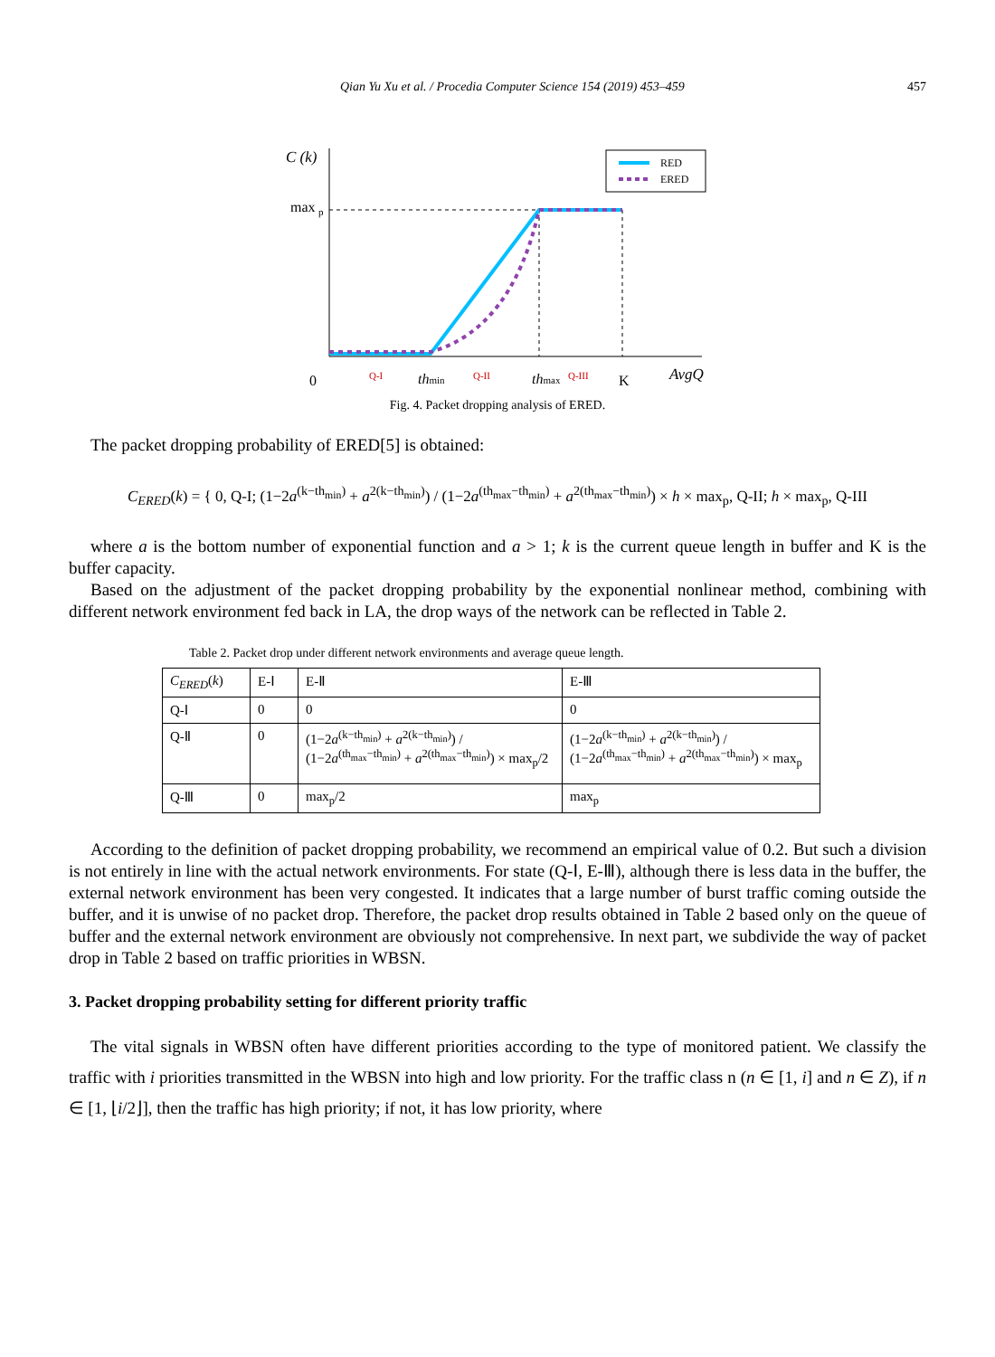Qian Yu Xu et al. / Procedia Computer Science 154 (2019) 453–459 457
C (k)
max
p
RED
ERED
0
Q-I
thmin
Q-II
thmax
Q-III
K
AvgQ
Fig. 4. Packet dropping analysis of ERED.
The packet dropping probability of ERED[5] is obtained:
C<sub>ERED</sub>(k) = { 0, Q-I; (1−2a<sup>(k−th<sub>min</sub>)</sup> + a<sup>2(k−th<sub>min</sub>)</sup>) / (1−2a<sup>(th<sub>max</sub>−th<sub>min</sub>)</sup> + a<sup>2(th<sub>max</sub>−th<sub>min</sub>)</sup>) × h × max<sub>p</sub>, Q-II; h × max<sub>p</sub>, Q-III
where a is the bottom number of exponential function and a > 1; k is the current queue length in buffer and K is the buffer capacity.
Based on the adjustment of the packet dropping probability by the exponential nonlinear method, combining with different network environment fed back in LA, the drop ways of the network can be reflected in Table 2.
Table 2. Packet drop under different network environments and average queue length.
| C<sub>ERED</sub> ( k ) | E-Ⅰ | E-Ⅱ | E-Ⅲ |
| Q-Ⅰ | 0 | 0 | 0 |
| Q-Ⅱ | 0 | (1−2 a<sup>(k−th<sub>min</sub>)</sup> + a<sup>2(k−th<sub>min</sub>)</sup>) / (1−2 a<sup>(th<sub>max</sub>−th<sub>min</sub>)</sup> + a<sup>2(th<sub>max</sub>−th<sub>min</sub>)</sup>) × max<sub>p</sub>/2 | (1−2 a<sup>(k−th<sub>min</sub>)</sup> + a<sup>2(k−th<sub>min</sub>)</sup>) / (1−2 a<sup>(th<sub>max</sub>−th<sub>min</sub>)</sup> + a<sup>2(th<sub>max</sub>−th<sub>min</sub>)</sup>) × max<sub>p</sub> |
| Q-Ⅲ | 0 | max<sub>p</sub>/2 | max<sub>p</sub> |
According to the definition of packet dropping probability, we recommend an empirical value of 0.2. But such a division is not entirely in line with the actual network environments. For state (Q-Ⅰ, E-Ⅲ), although there is less data in the buffer, the external network environment has been very congested. It indicates that a large number of burst traffic coming outside the buffer, and it is unwise of no packet drop. Therefore, the packet drop results obtained in Table 2 based only on the queue of buffer and the external network environment are obviously not comprehensive. In next part, we subdivide the way of packet drop in Table 2 based on traffic priorities in WBSN.
3. Packet dropping probability setting for different priority traffic
The vital signals in WBSN often have different priorities according to the type of monitored patient. We classify the traffic with i priorities transmitted in the WBSN into high and low priority. For the traffic class n (n ∈ [1, i] and n ∈ Z), if n ∈ [1, ⌊i/2⌋], then the traffic has high priority; if not, it has low priority, where